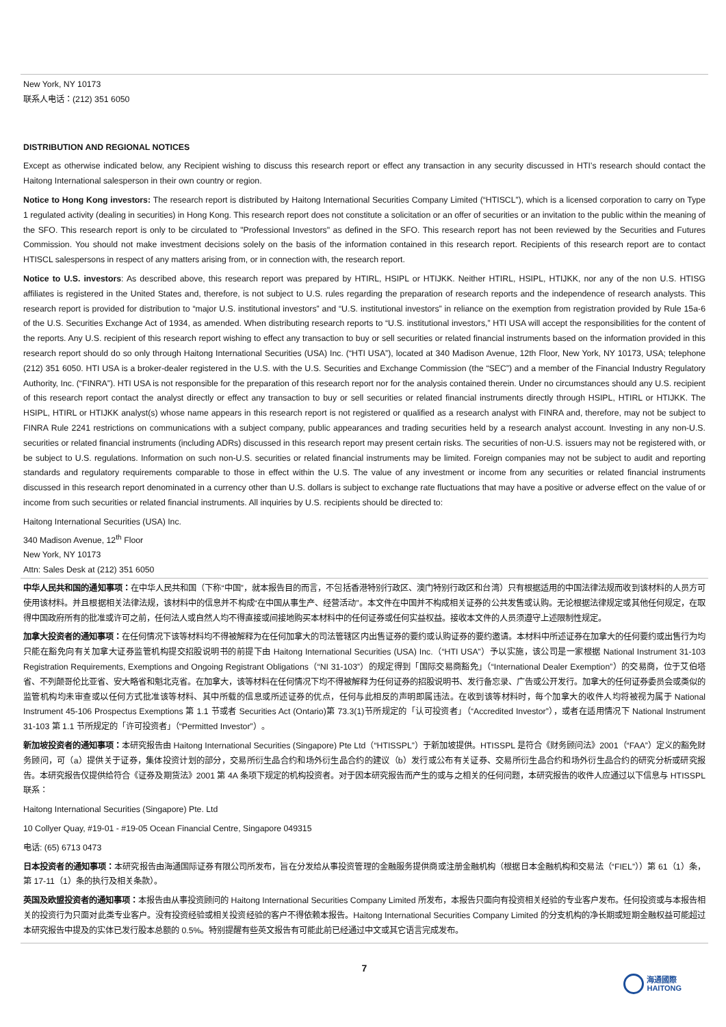New York, NY 10173
联系人电话：(212) 351 6050
DISTRIBUTION AND REGIONAL NOTICES
Except as otherwise indicated below, any Recipient wishing to discuss this research report or effect any transaction in any security discussed in HTI’s research should contact the Haitong International salesperson in their own country or region.
Notice to Hong Kong investors: The research report is distributed by Haitong International Securities Company Limited (“HTISCL”), which is a licensed corporation to carry on Type 1 regulated activity (dealing in securities) in Hong Kong. This research report does not constitute a solicitation or an offer of securities or an invitation to the public within the meaning of the SFO. This research report is only to be circulated to "Professional Investors" as defined in the SFO. This research report has not been reviewed by the Securities and Futures Commission. You should not make investment decisions solely on the basis of the information contained in this research report. Recipients of this research report are to contact HTISCL salespersons in respect of any matters arising from, or in connection with, the research report.
Notice to U.S. investors: As described above, this research report was prepared by HTIRL, HSIPL or HTIJKK. Neither HTIRL, HSIPL, HTIJKK, nor any of the non U.S. HTISG affiliates is registered in the United States and, therefore, is not subject to U.S. rules regarding the preparation of research reports and the independence of research analysts. This research report is provided for distribution to “major U.S. institutional investors” and “U.S. institutional investors” in reliance on the exemption from registration provided by Rule 15a-6 of the U.S. Securities Exchange Act of 1934, as amended. When distributing research reports to “U.S. institutional investors,” HTI USA will accept the responsibilities for the content of the reports. Any U.S. recipient of this research report wishing to effect any transaction to buy or sell securities or related financial instruments based on the information provided in this research report should do so only through Haitong International Securities (USA) Inc. (“HTI USA”), located at 340 Madison Avenue, 12th Floor, New York, NY 10173, USA; telephone (212) 351 6050. HTI USA is a broker-dealer registered in the U.S. with the U.S. Securities and Exchange Commission (the “SEC”) and a member of the Financial Industry Regulatory Authority, Inc. (“FINRA”). HTI USA is not responsible for the preparation of this research report nor for the analysis contained therein. Under no circumstances should any U.S. recipient of this research report contact the analyst directly or effect any transaction to buy or sell securities or related financial instruments directly through HSIPL, HTIRL or HTIJKK. The HSIPL, HTIRL or HTIJKK analyst(s) whose name appears in this research report is not registered or qualified as a research analyst with FINRA and, therefore, may not be subject to FINRA Rule 2241 restrictions on communications with a subject company, public appearances and trading securities held by a research analyst account. Investing in any non-U.S. securities or related financial instruments (including ADRs) discussed in this research report may present certain risks. The securities of non-U.S. issuers may not be registered with, or be subject to U.S. regulations. Information on such non-U.S. securities or related financial instruments may be limited. Foreign companies may not be subject to audit and reporting standards and regulatory requirements comparable to those in effect within the U.S. The value of any investment or income from any securities or related financial instruments discussed in this research report denominated in a currency other than U.S. dollars is subject to exchange rate fluctuations that may have a positive or adverse effect on the value of or income from such securities or related financial instruments. All inquiries by U.S. recipients should be directed to:
Haitong International Securities (USA) Inc.
340 Madison Avenue, 12<sup>th</sup> Floor
New York, NY 10173
Attn: Sales Desk at (212) 351 6050
中华人民共和国的通知事项：在中华人民共和国（下称“中国”，就本报告目的而言，不包括香港特别行政区、澳门特别行政区和台湾）只有根据适用的中国法律法规而收到该材料的人员方可使用该材料。并且根据相关法律法规，该材料中的信息并不构成“在中国从事生产、经营活动”。本文件在中国并不构成相关证券的公共发售或认购。无论根据法律规定或其他任何规定，在取得中国政府所有的批准或许可之前，任何法人或自然人均不得直接或间接地购买本材料中的任何证券或任何实益权益。接收本文件的人员须遵守上述限制性规定。
加拿大投资者的通知事项：在任何情况下该等材料均不得被解释为在任何加拿大的司法管辖区内出售证券的要约或认购证券的要约邀请。本材料中所述证券在加拿大的任何要约或出售行为均只能在豁免向有关加拿大证券监管机构提交招股说明书的前提下由 Haitong International Securities (USA) Inc.（“HTI USA”）予以实施，该公司是一家根据 National Instrument 31-103 Registration Requirements, Exemptions and Ongoing Registrant Obligations（“NI 31-103”）的规定得到「国际交易商豁免」（“International Dealer Exemption”）的交易商，位于艾伯塔省、不列颠哥伦比亚省、安大略省和魁北克省。在加拿大，该等材料在任何情况下均不得被解释为任何证券的招股说明书、发行备忘录、广告或公开发行。加拿大的任何证券委员会或类似的监管机构均未审查或以任何方式批准该等材料、其中所载的信息或所述证券的优点，任何与此相反的声明即属违法。在收到该等材料时，每个加拿大的收件人均将被视为属于 National Instrument 45-106 Prospectus Exemptions 第 1.1 节或者 Securities Act (Ontario)第 73.3(1)节所规定的「认可投资者」（“Accredited Investor”），或者在适用情况下 National Instrument 31-103 第 1.1 节所规定的「许可投资者」（“Permitted Investor”）。
新加坡投资者的通知事项：本研究报告由 Haitong International Securities (Singapore) Pte Ltd（“HTISSPL”）于新加坡提供。HTISSPL 是符合《财务顾问法》2001（“FAA”）定义的豁免财务顾问，可（a）提供关于证券，集体投资计划的部分，交易所衍生品合约和场外衍生品合约的建议（b）发行或公布有关证券、交易所衍生品合约和场外衍生品合约的研究分析或研究报告。本研究报告仅提供给符合《证券及期货法》2001 第 4A 条项下规定的机构投资者。对于因本研究报告而产生的或与之相关的任何问题，本研究报告的收件人应通过以下信息与 HTISSPL 联系：
Haitong International Securities (Singapore) Pte. Ltd
10 Collyer Quay, #19-01 - #19-05 Ocean Financial Centre, Singapore 049315
电话: (65) 6713 0473
日本投资者的通知事项：本研究报告由海通国际证券有限公司所发布，旨在分发给从事投资管理的金融服务提供商或注册金融机构（根据日本金融机构和交易法（“FIEL”））第 61（1）条，第 17-11（1）条的执行及相关条款）。
英国及欧盟投资者的通知事项：本报告由从事投资顾问的 Haitong International Securities Company Limited 所发布，本报告只面向有投资相关经验的专业客户发布。任何投资或与本报告相关的投资行为只面对此类专业客户。没有投资经验或相关投资经验的客户不得依赖本报告。Haitong International Securities Company Limited 的分支机构的净长期或短期金融权益可能超过本研究报告中提及的实体已发行股本总额的 0.5%。特别提醒有些英文报告有可能此前已经通过中文或其它语言完成发布。
7
海通國際
HAITONG